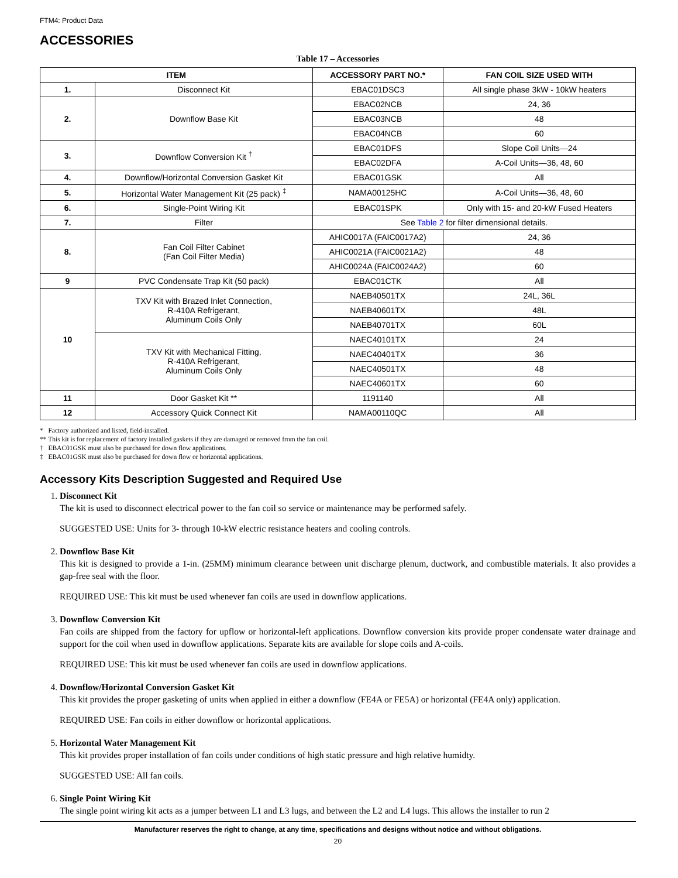FTM4: Product Data
ACCESSORIES
Table 17 – Accessories
| ITEM | | ACCESSORY PART NO.* | FAN COIL SIZE USED WITH |
| --- | --- | --- | --- |
| 1. | Disconnect Kit | EBAC01DSC3 | All single phase 3kW - 10kW heaters |
| 2. | Downflow Base Kit | EBAC02NCB | 24, 36 |
| | | EBAC03NCB | 48 |
| | | EBAC04NCB | 60 |
| 3. | Downflow Conversion Kit <sup>†</sup> | EBAC01DFS | Slope Coil Units—24 |
| | | EBAC02DFA | A-Coil Units—36, 48, 60 |
| 4. | Downflow/Horizontal Conversion Gasket Kit | EBAC01GSK | All |
| 5. | Horizontal Water Management Kit (25 pack) <sup>‡</sup> | NAMA00125HC | A-Coil Units—36, 48, 60 |
| 6. | Single-Point Wiring Kit | EBAC01SPK | Only with 15- and 20-kW Fused Heaters |
| 7. | Filter | See Table 2 for filter dimensional details. | |
| 8. | Fan Coil Filter Cabinet (Fan Coil Filter Media) | AHIC0017A (FAIC0017A2) | 24, 36 |
| | | AHIC0021A (FAIC0021A2) | 48 |
| | | AHIC0024A (FAIC0024A2) | 60 |
| 9 | PVC Condensate Trap Kit (50 pack) | EBAC01CTK | All |
| 10 | TXV Kit with Brazed Inlet Connection, R-410A Refrigerant, Aluminum Coils Only | NAEB40501TX | 24L, 36L |
| | | NAEB40601TX | 48L |
| | | NAEB40701TX | 60L |
| | TXV Kit with Mechanical Fitting, R-410A Refrigerant, Aluminum Coils Only | NAEC40101TX | 24 |
| | | NAEC40401TX | 36 |
| | | NAEC40501TX | 48 |
| | | NAEC40601TX | 60 |
| 11 | Door Gasket Kit ** | 1191140 | All |
| 12 | Accessory Quick Connect Kit | NAMA00110QC | All |
* Factory authorized and listed, field-installed.
** This kit is for replacement of factory installed gaskets if they are damaged or removed from the fan coil.
† EBAC01GSK must also be purchased for down flow applications.
‡ EBAC01GSK must also be purchased for down flow or horizontal applications.
Accessory Kits Description Suggested and Required Use
1. Disconnect Kit
The kit is used to disconnect electrical power to the fan coil so service or maintenance may be performed safely.
SUGGESTED USE: Units for 3- through 10-kW electric resistance heaters and cooling controls.
2. Downflow Base Kit
This kit is designed to provide a 1-in. (25MM) minimum clearance between unit discharge plenum, ductwork, and combustible materials. It also provides a gap-free seal with the floor.
REQUIRED USE: This kit must be used whenever fan coils are used in downflow applications.
3. Downflow Conversion Kit
Fan coils are shipped from the factory for upflow or horizontal-left applications. Downflow conversion kits provide proper condensate water drainage and support for the coil when used in downflow applications. Separate kits are available for slope coils and A-coils.
REQUIRED USE: This kit must be used whenever fan coils are used in downflow applications.
4. Downflow/Horizontal Conversion Gasket Kit
This kit provides the proper gasketing of units when applied in either a downflow (FE4A or FE5A) or horizontal (FE4A only) application.
REQUIRED USE: Fan coils in either downflow or horizontal applications.
5. Horizontal Water Management Kit
This kit provides proper installation of fan coils under conditions of high static pressure and high relative humidty.
SUGGESTED USE: All fan coils.
6. Single Point Wiring Kit
The single point wiring kit acts as a jumper between L1 and L3 lugs, and between the L2 and L4 lugs. This allows the installer to run 2
Manufacturer reserves the right to change, at any time, specifications and designs without notice and without obligations.
20